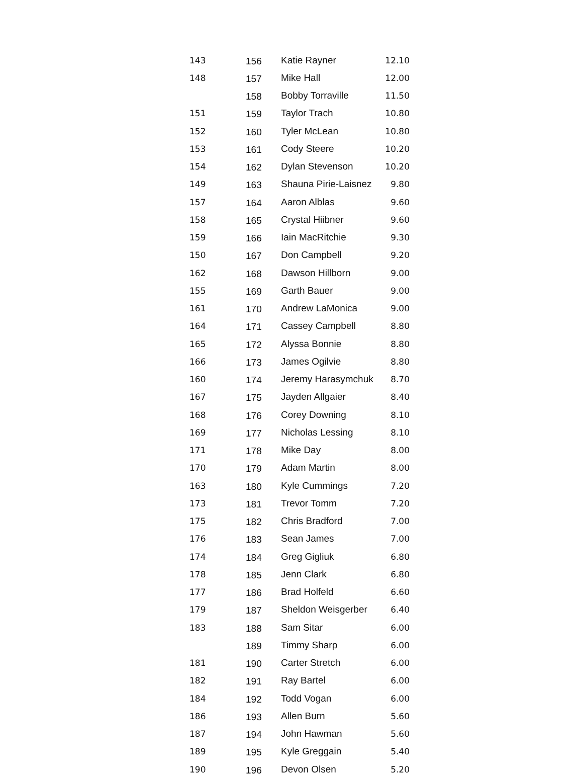| 143 | 156 | Katie Rayner | 12.10 |
| 148 | 157 | Mike Hall | 12.00 |
| | 158 | Bobby Torraville | 11.50 |
| 151 | 159 | Taylor Trach | 10.80 |
| 152 | 160 | Tyler McLean | 10.80 |
| 153 | 161 | Cody Steere | 10.20 |
| 154 | 162 | Dylan Stevenson | 10.20 |
| 149 | 163 | Shauna Pirie-Laisnez | 9.80 |
| 157 | 164 | Aaron Alblas | 9.60 |
| 158 | 165 | Crystal Hiibner | 9.60 |
| 159 | 166 | Iain MacRitchie | 9.30 |
| 150 | 167 | Don Campbell | 9.20 |
| 162 | 168 | Dawson Hillborn | 9.00 |
| 155 | 169 | Garth Bauer | 9.00 |
| 161 | 170 | Andrew LaMonica | 9.00 |
| 164 | 171 | Cassey Campbell | 8.80 |
| 165 | 172 | Alyssa Bonnie | 8.80 |
| 166 | 173 | James Ogilvie | 8.80 |
| 160 | 174 | Jeremy Harasymchuk | 8.70 |
| 167 | 175 | Jayden Allgaier | 8.40 |
| 168 | 176 | Corey Downing | 8.10 |
| 169 | 177 | Nicholas Lessing | 8.10 |
| 171 | 178 | Mike Day | 8.00 |
| 170 | 179 | Adam Martin | 8.00 |
| 163 | 180 | Kyle Cummings | 7.20 |
| 173 | 181 | Trevor Tomm | 7.20 |
| 175 | 182 | Chris Bradford | 7.00 |
| 176 | 183 | Sean James | 7.00 |
| 174 | 184 | Greg Gigliuk | 6.80 |
| 178 | 185 | Jenn Clark | 6.80 |
| 177 | 186 | Brad Holfeld | 6.60 |
| 179 | 187 | Sheldon Weisgerber | 6.40 |
| 183 | 188 | Sam Sitar | 6.00 |
| | 189 | Timmy Sharp | 6.00 |
| 181 | 190 | Carter Stretch | 6.00 |
| 182 | 191 | Ray Bartel | 6.00 |
| 184 | 192 | Todd Vogan | 6.00 |
| 186 | 193 | Allen Burn | 5.60 |
| 187 | 194 | John Hawman | 5.60 |
| 189 | 195 | Kyle Greggain | 5.40 |
| 190 | 196 | Devon Olsen | 5.20 |